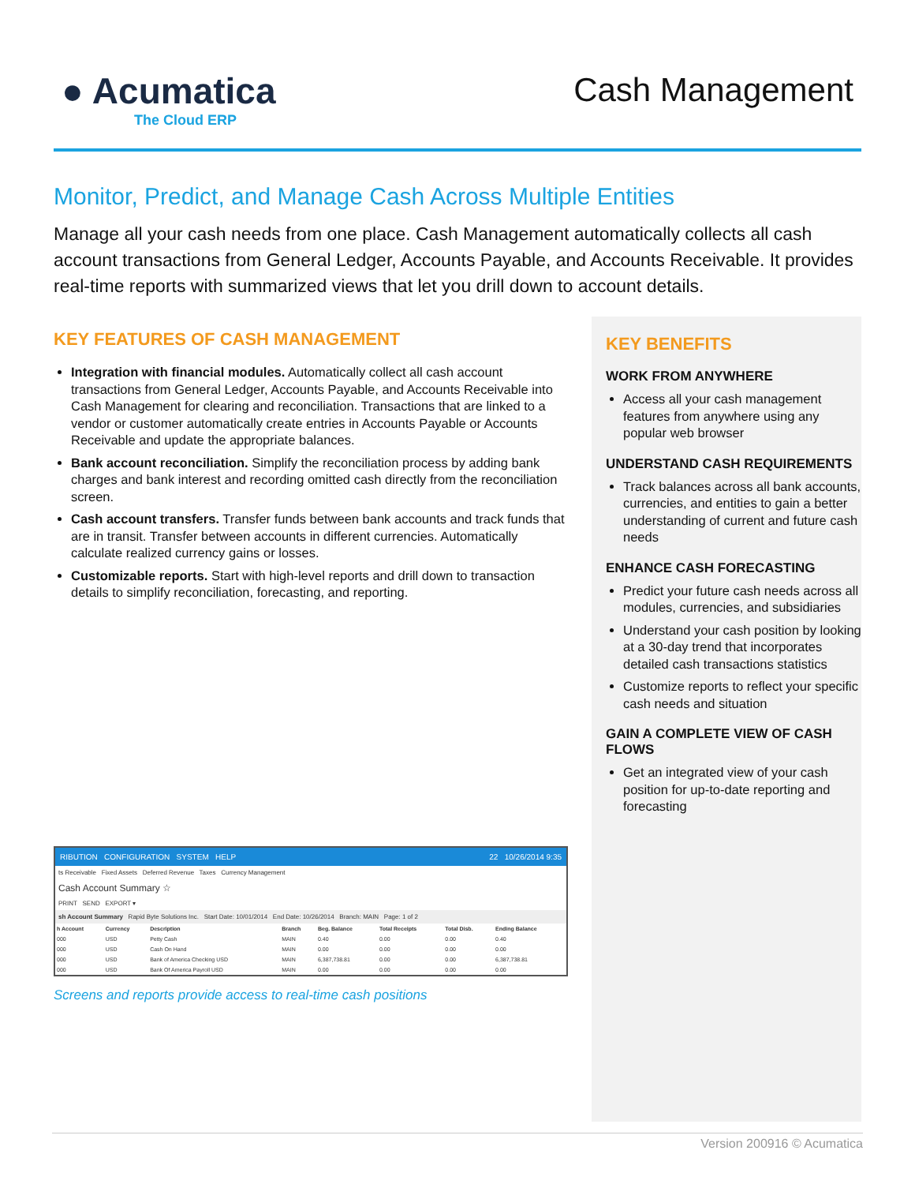● Acumatica
The Cloud ERP
Cash Management
Monitor, Predict, and Manage Cash Across Multiple Entities
Manage all your cash needs from one place. Cash Management automatically collects all cash account transactions from General Ledger, Accounts Payable, and Accounts Receivable. It provides real-time reports with summarized views that let you drill down to account details.
KEY FEATURES OF CASH MANAGEMENT
Integration with financial modules. Automatically collect all cash account transactions from General Ledger, Accounts Payable, and Accounts Receivable into Cash Management for clearing and reconciliation. Transactions that are linked to a vendor or customer automatically create entries in Accounts Payable or Accounts Receivable and update the appropriate balances.
Bank account reconciliation. Simplify the reconciliation process by adding bank charges and bank interest and recording omitted cash directly from the reconciliation screen.
Cash account transfers. Transfer funds between bank accounts and track funds that are in transit. Transfer between accounts in different currencies. Automatically calculate realized currency gains or losses.
Customizable reports. Start with high-level reports and drill down to transaction details to simplify reconciliation, forecasting, and reporting.
RIBUTION CONFIGURATION SYSTEM HELP 22 10/26/2014 9:35
ts Receivable Fixed Assets Deferred Revenue Taxes Currency Management
Cash Account Summary ☆
PRINT SEND EXPORT ▾
sh Account Summary Rapid Byte Solutions Inc. Start Date: 10/01/2014 End Date: 10/26/2014 Branch: MAIN Page: 1 of 2
| h Account | Currency | Description | Branch | Beg. Balance | Total Receipts | Total Disb. | Ending Balance |
| --- | --- | --- | --- | --- | --- | --- | --- |
| 000 | USD | Petty Cash | MAIN | 0.40 | 0.00 | 0.00 | 0.40 |
| 000 | USD | Cash On Hand | MAIN | 0.00 | 0.00 | 0.00 | 0.00 |
| 000 | USD | Bank of America Checking USD | MAIN | 6,387,738.81 | 0.00 | 0.00 | 6,387,738.81 |
| 000 | USD | Bank Of America Payroll USD | MAIN | 0.00 | 0.00 | 0.00 | 0.00 |
Screens and reports provide access to real-time cash positions
KEY BENEFITS
WORK FROM ANYWHERE
Access all your cash management features from anywhere using any popular web browser
UNDERSTAND CASH REQUIREMENTS
Track balances across all bank accounts, currencies, and entities to gain a better understanding of current and future cash needs
ENHANCE CASH FORECASTING
Predict your future cash needs across all modules, currencies, and subsidiaries
Understand your cash position by looking at a 30-day trend that incorporates detailed cash transactions statistics
Customize reports to reflect your specific cash needs and situation
GAIN A COMPLETE VIEW OF CASH FLOWS
Get an integrated view of your cash position for up-to-date reporting and forecasting
Version 200916 © Acumatica